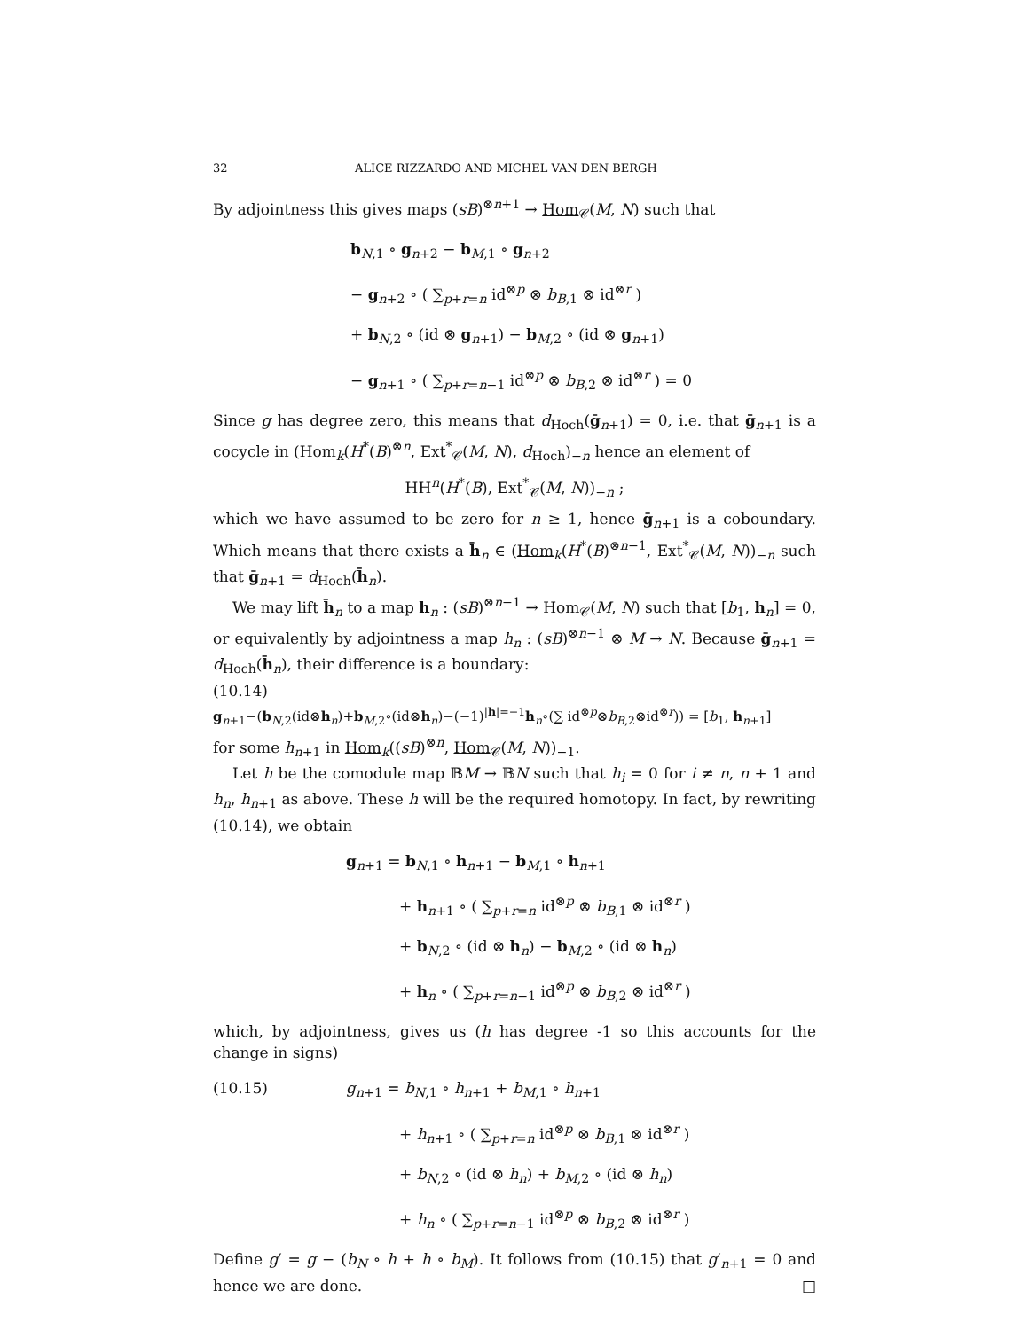32 ALICE RIZZARDO AND MICHEL VAN DEN BERGH
By adjointness this gives maps (sB)<sup>⊗n+1</sup> → Hom<sub>𝒞</sub>(M, N) such that
b<sub>N,1</sub> ∘ g<sub>n+2</sub> − b<sub>M,1</sub> ∘ g<sub>n+2</sub>
− g<sub>n+2</sub> ∘ ( ∑<sub>p+r=n</sub> id<sup>⊗p</sup> ⊗ b<sub>B,1</sub> ⊗ id<sup>⊗r</sup> )
+ b<sub>N,2</sub> ∘ (id ⊗ g<sub>n+1</sub>) − b<sub>M,2</sub> ∘ (id ⊗ g<sub>n+1</sub>)
− g<sub>n+1</sub> ∘ ( ∑<sub>p+r=n−1</sub> id<sup>⊗p</sup> ⊗ b<sub>B,2</sub> ⊗ id<sup>⊗r</sup> ) = 0
Since g has degree zero, this means that d<sub>Hoch</sub>(ḡ<sub>n+1</sub>) = 0, i.e. that ḡ<sub>n+1</sub> is a cocycle in (Hom<sub>k</sub>(H<sup>*</sup>(B)<sup>⊗n</sup>, Ext<sup>*</sup><sub>𝒞</sub>(M, N), d<sub>Hoch</sub>)<sub>−n</sub> hence an element of
HH<sup>n</sup>(H<sup>*</sup>(B), Ext<sup>*</sup><sub>𝒞</sub>(M, N))<sub>−n</sub> ;
which we have assumed to be zero for n ≥ 1, hence ḡ<sub>n+1</sub> is a coboundary. Which means that there exists a h̄<sub>n</sub> ∈ (Hom<sub>k</sub>(H<sup>*</sup>(B)<sup>⊗n−1</sup>, Ext<sup>*</sup><sub>𝒞</sub>(M, N))<sub>−n</sub> such that ḡ<sub>n+1</sub> = d<sub>Hoch</sub>(h̄<sub>n</sub>).
We may lift h̄<sub>n</sub> to a map h<sub>n</sub> : (sB)<sup>⊗n−1</sup> → Hom<sub>𝒞</sub>(M, N) such that [b<sub>1</sub>, h<sub>n</sub>] = 0, or equivalently by adjointness a map h<sub>n</sub> : (sB)<sup>⊗n−1</sup> ⊗ M → N. Because ḡ<sub>n+1</sub> = d<sub>Hoch</sub>(h̄<sub>n</sub>), their difference is a boundary:
(10.14)
g<sub>n+1</sub>−(b<sub>N,2</sub>(id⊗h<sub>n</sub>)+b<sub>M,2</sub>∘(id⊗h<sub>n</sub>)−(−1)<sup>|h|=−1</sup>h<sub>n</sub>∘(∑ id<sup>⊗p</sup>⊗b<sub>B,2</sub>⊗id<sup>⊗r</sup>)) = [b<sub>1</sub>, h<sub>n+1</sub>]
for some h<sub>n+1</sub> in Hom<sub>k</sub>((sB)<sup>⊗n</sup>, Hom<sub>𝒞</sub>(M, N))<sub>−1</sub>.
Let h be the comodule map 𝔹M → 𝔹N such that h<sub>i</sub> = 0 for i ≠ n, n + 1 and h<sub>n</sub>, h<sub>n+1</sub> as above. These h will be the required homotopy. In fact, by rewriting (10.14), we obtain
g<sub>n+1</sub> = b<sub>N,1</sub> ∘ h<sub>n+1</sub> − b<sub>M,1</sub> ∘ h<sub>n+1</sub>
+ h<sub>n+1</sub> ∘ ( ∑<sub>p+r=n</sub> id<sup>⊗p</sup> ⊗ b<sub>B,1</sub> ⊗ id<sup>⊗r</sup> )
+ b<sub>N,2</sub> ∘ (id ⊗ h<sub>n</sub>) − b<sub>M,2</sub> ∘ (id ⊗ h<sub>n</sub>)
+ h<sub>n</sub> ∘ ( ∑<sub>p+r=n−1</sub> id<sup>⊗p</sup> ⊗ b<sub>B,2</sub> ⊗ id<sup>⊗r</sup> )
which, by adjointness, gives us (h has degree -1 so this accounts for the change in signs)
(10.15) g<sub>n+1</sub> = b<sub>N,1</sub> ∘ h<sub>n+1</sub> + b<sub>M,1</sub> ∘ h<sub>n+1</sub>
+ h<sub>n+1</sub> ∘ ( ∑<sub>p+r=n</sub> id<sup>⊗p</sup> ⊗ b<sub>B,1</sub> ⊗ id<sup>⊗r</sup> )
+ b<sub>N,2</sub> ∘ (id ⊗ h<sub>n</sub>) + b<sub>M,2</sub> ∘ (id ⊗ h<sub>n</sub>)
+ h<sub>n</sub> ∘ ( ∑<sub>p+r=n−1</sub> id<sup>⊗p</sup> ⊗ b<sub>B,2</sub> ⊗ id<sup>⊗r</sup> )
Define g′ = g − (b<sub>N</sub> ∘ h + h ∘ b<sub>M</sub>). It follows from (10.15) that g′<sub>n+1</sub> = 0 and hence we are done. □